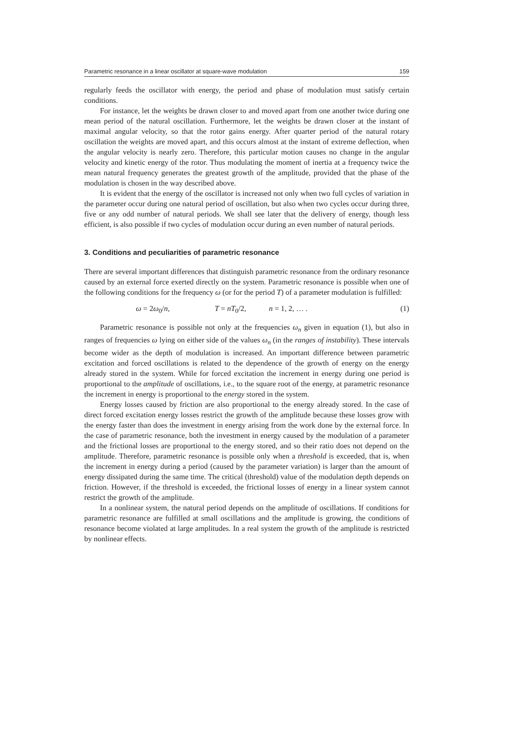Parametric resonance in a linear oscillator at square-wave modulation 159
regularly feeds the oscillator with energy, the period and phase of modulation must satisfy certain conditions.
For instance, let the weights be drawn closer to and moved apart from one another twice during one mean period of the natural oscillation. Furthermore, let the weights be drawn closer at the instant of maximal angular velocity, so that the rotor gains energy. After quarter period of the natural rotary oscillation the weights are moved apart, and this occurs almost at the instant of extreme deflection, when the angular velocity is nearly zero. Therefore, this particular motion causes no change in the angular velocity and kinetic energy of the rotor. Thus modulating the moment of inertia at a frequency twice the mean natural frequency generates the greatest growth of the amplitude, provided that the phase of the modulation is chosen in the way described above.
It is evident that the energy of the oscillator is increased not only when two full cycles of variation in the parameter occur during one natural period of oscillation, but also when two cycles occur during three, five or any odd number of natural periods. We shall see later that the delivery of energy, though less efficient, is also possible if two cycles of modulation occur during an even number of natural periods.
3. Conditions and peculiarities of parametric resonance
There are several important differences that distinguish parametric resonance from the ordinary resonance caused by an external force exerted directly on the system. Parametric resonance is possible when one of the following conditions for the frequency ω (or for the period T) of a parameter modulation is fulfilled:
ω = 2ω<sub>0</sub>/n, T = nT<sub>0</sub>/2, n = 1, 2, … . (1)
Parametric resonance is possible not only at the frequencies ω<sub>n</sub> given in equation (1), but also in ranges of frequencies ω lying on either side of the values ω<sub>n</sub> (in the ranges of instability). These intervals become wider as the depth of modulation is increased. An important difference between parametric excitation and forced oscillations is related to the dependence of the growth of energy on the energy already stored in the system. While for forced excitation the increment in energy during one period is proportional to the amplitude of oscillations, i.e., to the square root of the energy, at parametric resonance the increment in energy is proportional to the energy stored in the system.
Energy losses caused by friction are also proportional to the energy already stored. In the case of direct forced excitation energy losses restrict the growth of the amplitude because these losses grow with the energy faster than does the investment in energy arising from the work done by the external force. In the case of parametric resonance, both the investment in energy caused by the modulation of a parameter and the frictional losses are proportional to the energy stored, and so their ratio does not depend on the amplitude. Therefore, parametric resonance is possible only when a threshold is exceeded, that is, when the increment in energy during a period (caused by the parameter variation) is larger than the amount of energy dissipated during the same time. The critical (threshold) value of the modulation depth depends on friction. However, if the threshold is exceeded, the frictional losses of energy in a linear system cannot restrict the growth of the amplitude.
In a nonlinear system, the natural period depends on the amplitude of oscillations. If conditions for parametric resonance are fulfilled at small oscillations and the amplitude is growing, the conditions of resonance become violated at large amplitudes. In a real system the growth of the amplitude is restricted by nonlinear effects.